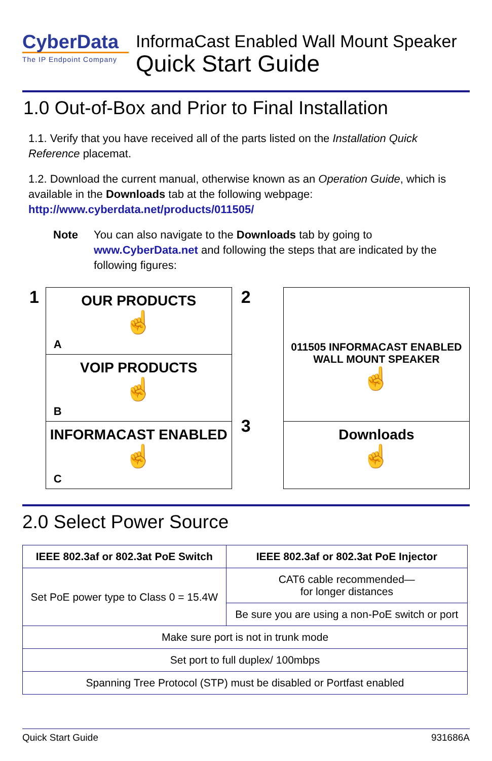CyberData
The IP Endpoint Company
InformaCast Enabled Wall Mount Speaker
Quick Start Guide
1.0 Out-of-Box and Prior to Final Installation
1.1. Verify that you have received all of the parts listed on the Installation Quick Reference placemat.
1.2. Download the current manual, otherwise known as an Operation Guide, which is available in the Downloads tab at the following webpage:
http://www.cyberdata.net/products/011505/
Note You can also navigate to the Downloads tab by going to www.CyberData.net and following the steps that are indicated by the following figures:
1
OUR PRODUCTS
☝
A
VOIP PRODUCTS
☝
B
INFORMACAST ENABLED
☝
C
2
3
011505 INFORMACAST ENABLED
WALL MOUNT SPEAKER
☝
Downloads
☝
2.0 Select Power Source
| IEEE 802.3af or 802.3at PoE Switch | IEEE 802.3af or 802.3at PoE Injector |
| --- | --- |
| Set PoE power type to Class 0 = 15.4W | CAT6 cable recommended— for longer distances |
| | Be sure you are using a non-PoE switch or port |
| Make sure port is not in trunk mode | |
| Set port to full duplex/ 100mbps | |
| Spanning Tree Protocol (STP) must be disabled or Portfast enabled | |
Quick Start Guide 931686A